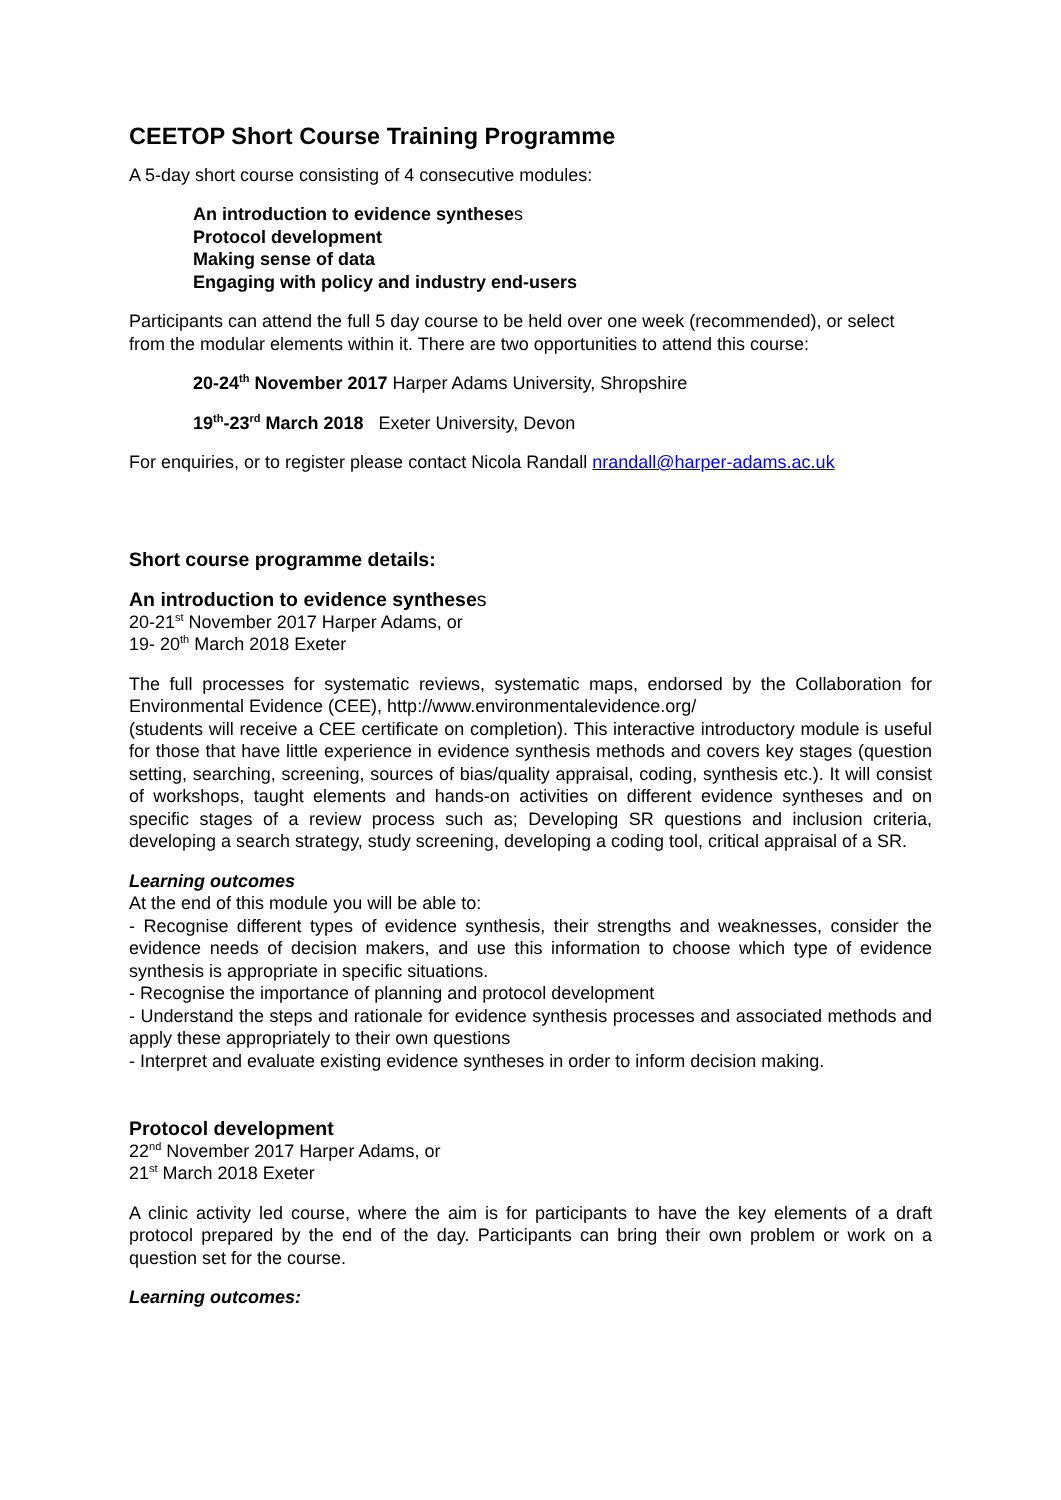CEETOP Short Course Training Programme
A 5-day short course consisting of 4 consecutive modules:
An introduction to evidence syntheses
Protocol development
Making sense of data
Engaging with policy and industry end-users
Participants can attend the full 5 day course to be held over one week (recommended), or select from the modular elements within it. There are two opportunities to attend this course:
20-24<sup>th</sup> November 2017 Harper Adams University, Shropshire
19<sup>th</sup>-23<sup>rd</sup> March 2018 Exeter University, Devon
For enquiries, or to register please contact Nicola Randall nrandall@harper-adams.ac.uk
Short course programme details:
An introduction to evidence syntheses
20-21<sup>st</sup> November 2017 Harper Adams, or
19- 20<sup>th</sup> March 2018 Exeter
The full processes for systematic reviews, systematic maps, endorsed by the Collaboration for Environmental Evidence (CEE), http://www.environmentalevidence.org/
(students will receive a CEE certificate on completion). This interactive introductory module is useful for those that have little experience in evidence synthesis methods and covers key stages (question setting, searching, screening, sources of bias/quality appraisal, coding, synthesis etc.). It will consist of workshops, taught elements and hands-on activities on different evidence syntheses and on specific stages of a review process such as; Developing SR questions and inclusion criteria, developing a search strategy, study screening, developing a coding tool, critical appraisal of a SR.
Learning outcomes
At the end of this module you will be able to:
- Recognise different types of evidence synthesis, their strengths and weaknesses, consider the evidence needs of decision makers, and use this information to choose which type of evidence synthesis is appropriate in specific situations.
- Recognise the importance of planning and protocol development
- Understand the steps and rationale for evidence synthesis processes and associated methods and apply these appropriately to their own questions
- Interpret and evaluate existing evidence syntheses in order to inform decision making.
Protocol development
22<sup>nd</sup> November 2017 Harper Adams, or
21<sup>st</sup> March 2018 Exeter
A clinic activity led course, where the aim is for participants to have the key elements of a draft protocol prepared by the end of the day. Participants can bring their own problem or work on a question set for the course.
Learning outcomes: